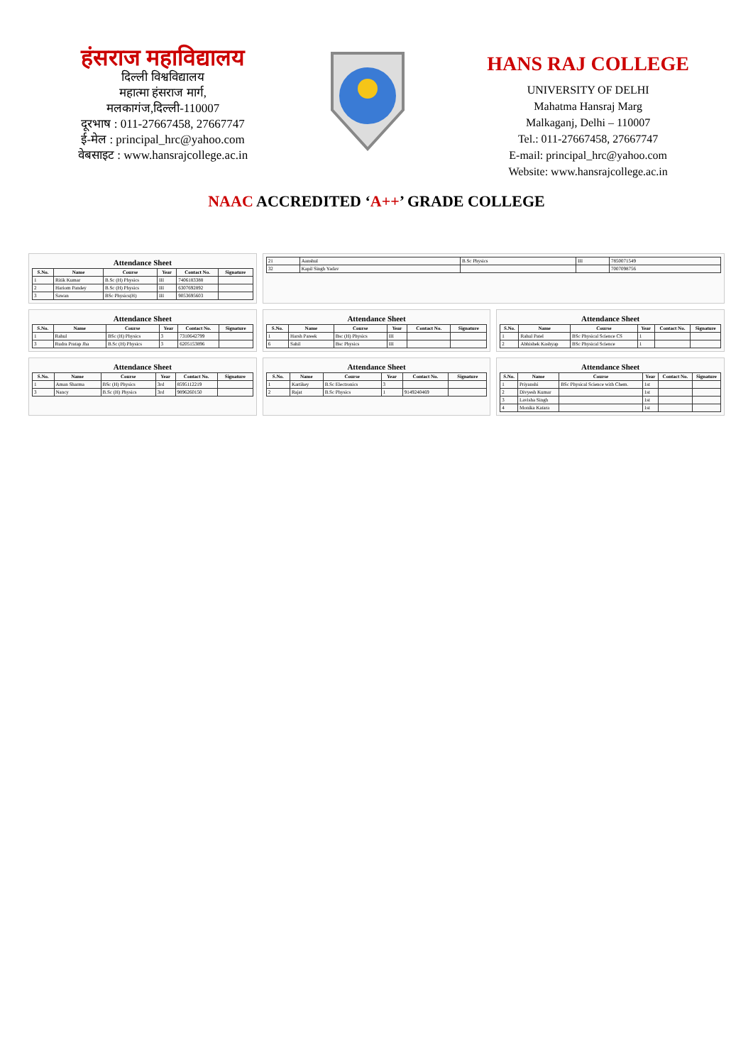हंसराज महाविद्यालय
दिल्ली विश्वविद्यालय
महात्मा हंसराज मार्ग,
मलकागंज,दिल्ली-110007
दूरभाष : 011-27667458, 27667747
ई-मेल : principal_hrc@yahoo.com
वेबसाइट : www.hansrajcollege.ac.in
HANS RAJ COLLEGE
UNIVERSITY OF DELHI
Mahatma Hansraj Marg
Malkaganj, Delhi – 110007
Tel.: 011-27667458, 27667747
E-mail: principal_hrc@yahoo.com
Website: www.hansrajcollege.ac.in
NAAC ACCREDITED ‘A++’ GRADE COLLEGE
Attendance Sheet
| S.No. | Name | Course | Year | Contact No. | Signature |
| --- | --- | --- | --- | --- | --- |
| 1 | Ritik Kumar | B.Sc (H) Physics | III | 7406183388 | |
| 2 | Hariom Pandey | B.Sc (H) Physics | III | 6307692892 | |
| 3 | Sawan | BSc Physics(H) | III | 9053695603 | |
| 21 | Aanshul | B.Sc Physics | III | 7850071549 |
| 32 | Kapil Singh Yadav | | | 7007098756 |
Attendance Sheet
| S.No. | Name | Course | Year | Contact No. | Signature |
| --- | --- | --- | --- | --- | --- |
| 1 | Rahul | BSc (H) Physics | 3 | 7310642799 | |
| 3 | Rudra Pratap Jha | B.Sc (H) Physics | 3 | 6205153896 | |
Attendance Sheet
| S.No. | Name | Course | Year | Contact No. | Signature |
| --- | --- | --- | --- | --- | --- |
| 1 | Harsh Pareek | Bsc (H) Physics | III | | |
| 6 | Sahil | Bsc Physics | III | | |
Attendance Sheet
| S.No. | Name | Course | Year | Contact No. | Signature |
| --- | --- | --- | --- | --- | --- |
| 1 | Rahul Patel | BSc Physical Science CS | 1 | | |
| 2 | Abhishek Kashyap | BSc Physical Science | 1 | | |
Attendance Sheet
| S.No. | Name | Course | Year | Contact No. | Signature |
| --- | --- | --- | --- | --- | --- |
| 1 | Aman Sharma | BSc (H) Physics | 3rd | 8595112219 | |
| 3 | Nancy | B.Sc (H) Physics | 3rd | 9896260150 | |
Attendance Sheet
| S.No. | Name | Course | Year | Contact No. | Signature |
| --- | --- | --- | --- | --- | --- |
| 1 | Kartikey | B.Sc Electronics | 3 | | |
| 2 | Rajat | B.Sc Physics | 1 | 9149240469 | |
Attendance Sheet
| S.No. | Name | Course | Year | Contact No. | Signature |
| --- | --- | --- | --- | --- | --- |
| 1 | Priyanshi | BSc Physical Science with Chem. | 1st | | |
| 2 | Divyesh Kumar | | 1st | | |
| 3 | Lavisha Singh | | 1st | | |
| 4 | Monika Katara | | 1st | | |